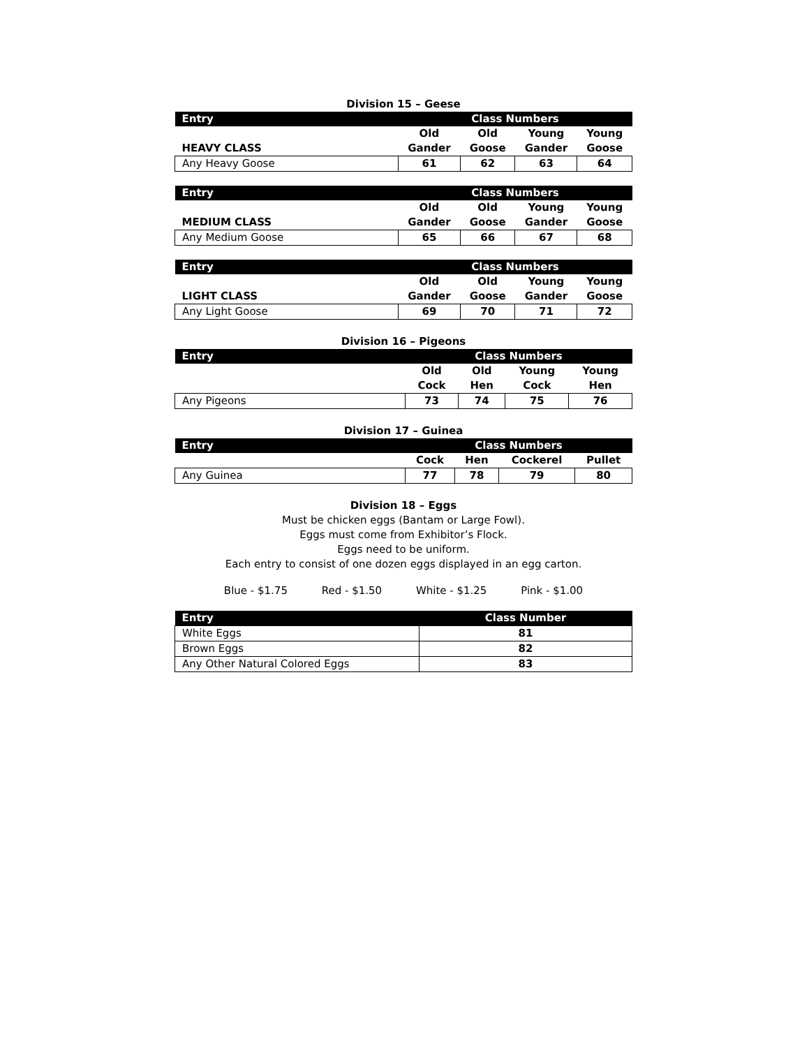Division 15 – Geese
| Entry | Class Numbers | | | |
| --- | --- | --- | --- | --- |
| HEAVY CLASS | Old Gander | Old Goose | Young Gander | Young Goose |
| Any Heavy Goose | 61 | 62 | 63 | 64 |
| Entry | Class Numbers | | | |
| --- | --- | --- | --- | --- |
| MEDIUM CLASS | Old Gander | Old Goose | Young Gander | Young Goose |
| Any Medium Goose | 65 | 66 | 67 | 68 |
| Entry | Class Numbers | | | |
| --- | --- | --- | --- | --- |
| LIGHT CLASS | Old Gander | Old Goose | Young Gander | Young Goose |
| Any Light Goose | 69 | 70 | 71 | 72 |
Division 16 – Pigeons
| Entry | Class Numbers | | | |
| --- | --- | --- | --- | --- |
| | Old Cock | Old Hen | Young Cock | Young Hen |
| Any Pigeons | 73 | 74 | 75 | 76 |
Division 17 – Guinea
| Entry | Class Numbers | | | |
| --- | --- | --- | --- | --- |
| | Cock | Hen | Cockerel | Pullet |
| Any Guinea | 77 | 78 | 79 | 80 |
Division 18 – Eggs
Must be chicken eggs (Bantam or Large Fowl).
Eggs must come from Exhibitor’s Flock.
Eggs need to be uniform.
Each entry to consist of one dozen eggs displayed in an egg carton.
Blue - $1.75 Red - $1.50 White - $1.25 Pink - $1.00
| Entry | Class Number |
| --- | --- |
| White Eggs | 81 |
| Brown Eggs | 82 |
| Any Other Natural Colored Eggs | 83 |